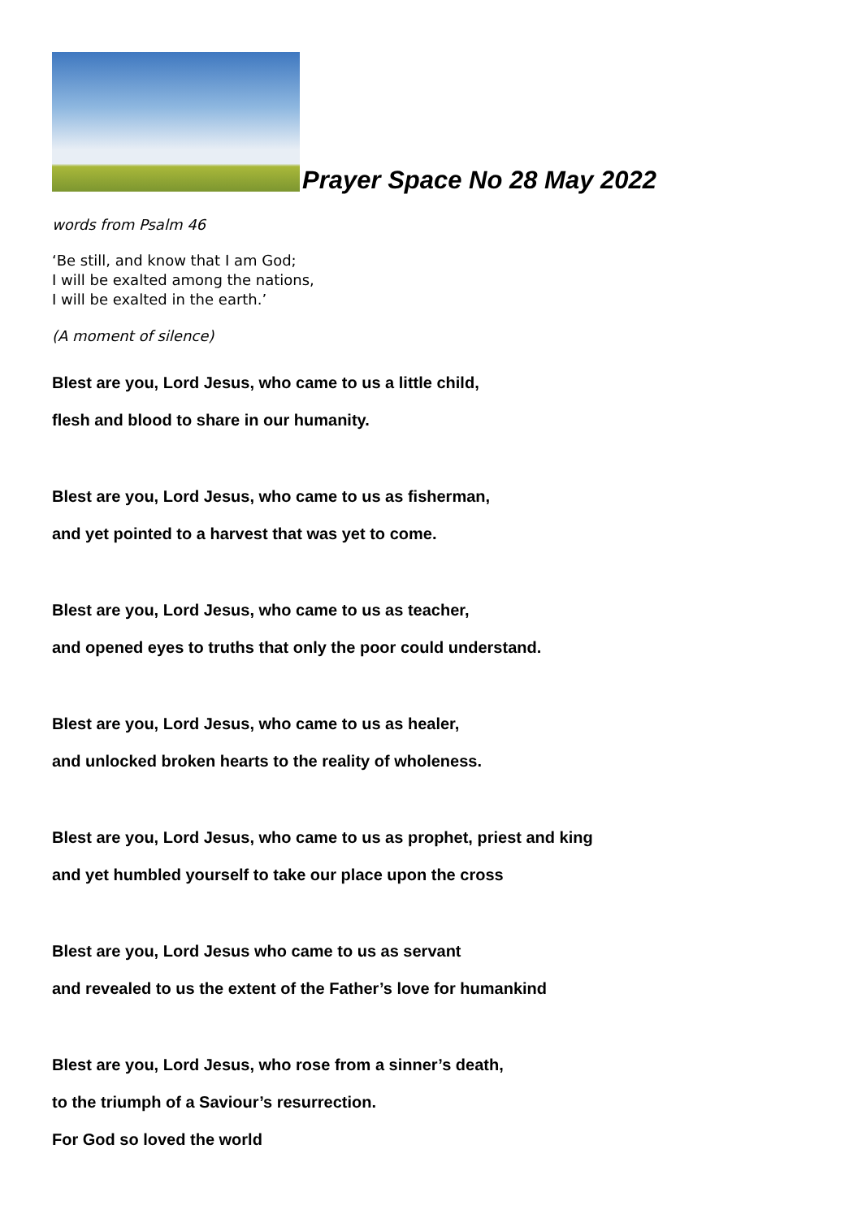Prayer Space No 28 May 2022
words from Psalm 46
‘Be still, and know that I am God;
I will be exalted among the nations,
I will be exalted in the earth.’
(A moment of silence)
Blest are you, Lord Jesus, who came to us a little child,
flesh and blood to share in our humanity.
Blest are you, Lord Jesus, who came to us as fisherman,
and yet pointed to a harvest that was yet to come.
Blest are you, Lord Jesus, who came to us as teacher,
and opened eyes to truths that only the poor could understand.
Blest are you, Lord Jesus, who came to us as healer,
and unlocked broken hearts to the reality of wholeness.
Blest are you, Lord Jesus, who came to us as prophet, priest and king
and yet humbled yourself to take our place upon the cross
Blest are you, Lord Jesus who came to us as servant
and revealed to us the extent of the Father’s love for humankind
Blest are you, Lord Jesus, who rose from a sinner’s death,
to the triumph of a Saviour’s resurrection.
For God so loved the world